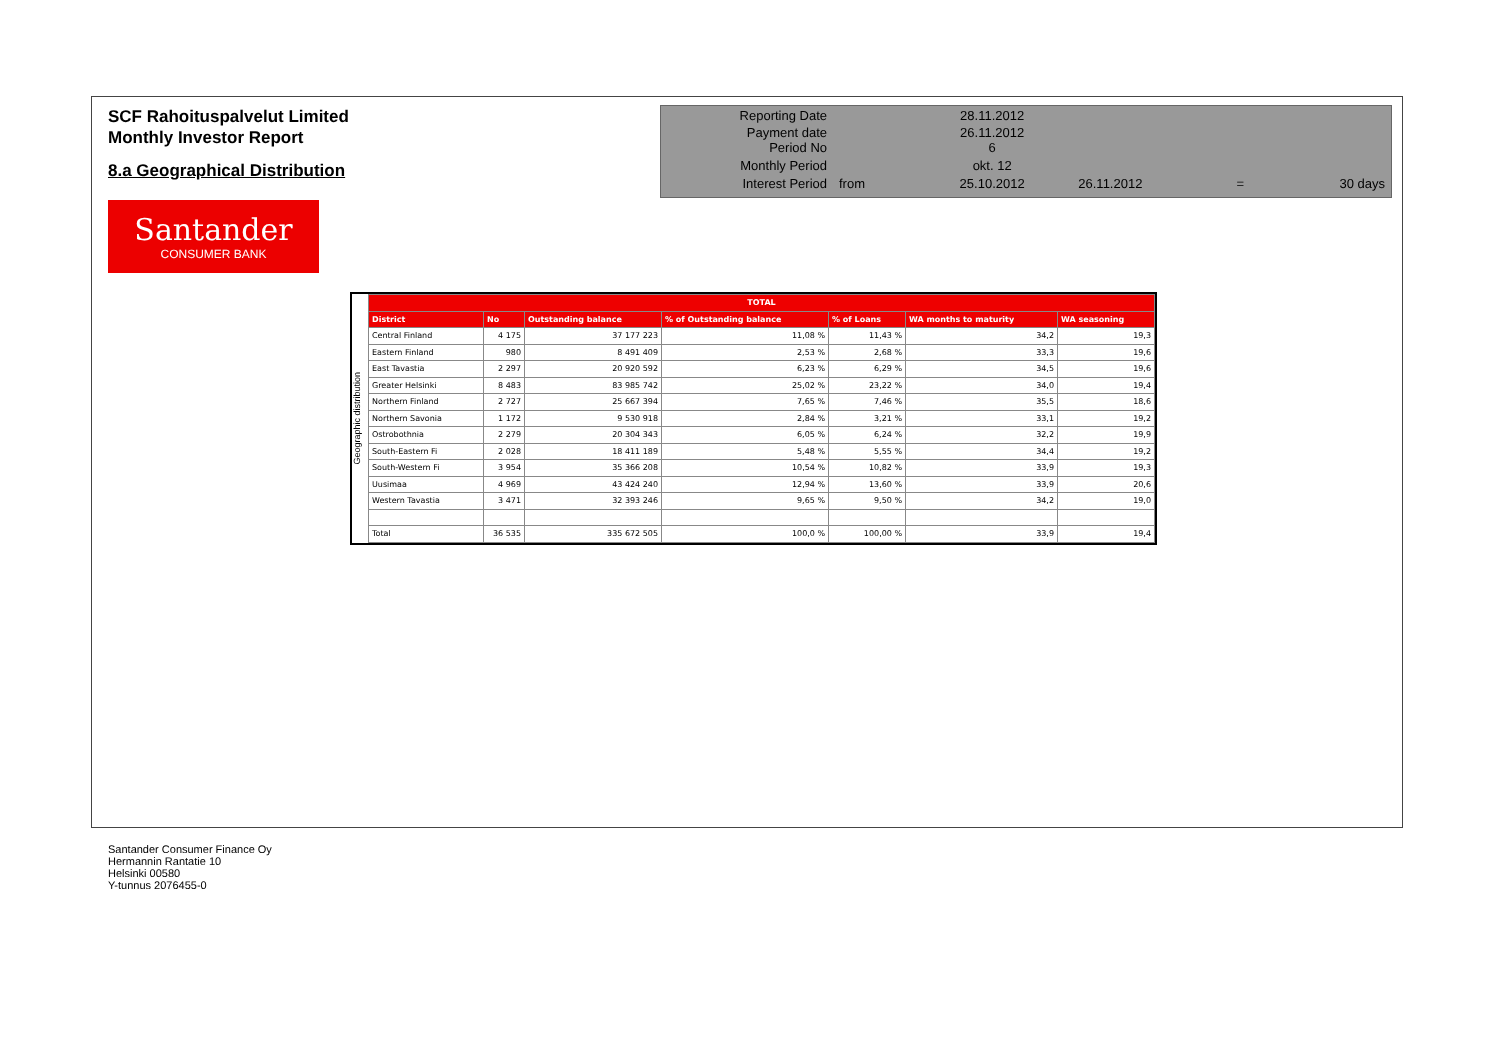SCF Rahoituspalvelut Limited
Monthly Investor Report
8.a Geographical Distribution
| Reporting Date | | 28.11.2012 | | | |
| Payment date Period No | | 26.11.2012 6 | | | |
| Monthly Period | | okt. 12 | | | |
| Interest Period | from | 25.10.2012 | 26.11.2012 | = | 30 days |
Santander
CONSUMER BANK
Geographic distribution
| TOTAL | | | | | | |
| --- | --- | --- | --- | --- | --- | --- |
| District | No | Outstanding balance | % of Outstanding balance | % of Loans | WA months to maturity | WA seasoning |
| Central Finland | 4 175 | 37 177 223 | 11,08 % | 11,43 % | 34,2 | 19,3 |
| Eastern Finland | 980 | 8 491 409 | 2,53 % | 2,68 % | 33,3 | 19,6 |
| East Tavastia | 2 297 | 20 920 592 | 6,23 % | 6,29 % | 34,5 | 19,6 |
| Greater Helsinki | 8 483 | 83 985 742 | 25,02 % | 23,22 % | 34,0 | 19,4 |
| Northern Finland | 2 727 | 25 667 394 | 7,65 % | 7,46 % | 35,5 | 18,6 |
| Northern Savonia | 1 172 | 9 530 918 | 2,84 % | 3,21 % | 33,1 | 19,2 |
| Ostrobothnia | 2 279 | 20 304 343 | 6,05 % | 6,24 % | 32,2 | 19,9 |
| South-Eastern Fi | 2 028 | 18 411 189 | 5,48 % | 5,55 % | 34,4 | 19,2 |
| South-Western Fi | 3 954 | 35 366 208 | 10,54 % | 10,82 % | 33,9 | 19,3 |
| Uusimaa | 4 969 | 43 424 240 | 12,94 % | 13,60 % | 33,9 | 20,6 |
| Western Tavastia | 3 471 | 32 393 246 | 9,65 % | 9,50 % | 34,2 | 19,0 |
| Total | 36 535 | 335 672 505 | 100,0 % | 100,00 % | 33,9 | 19,4 |
Santander Consumer Finance Oy
Hermannin Rantatie 10
Helsinki 00580
Y-tunnus 2076455-0